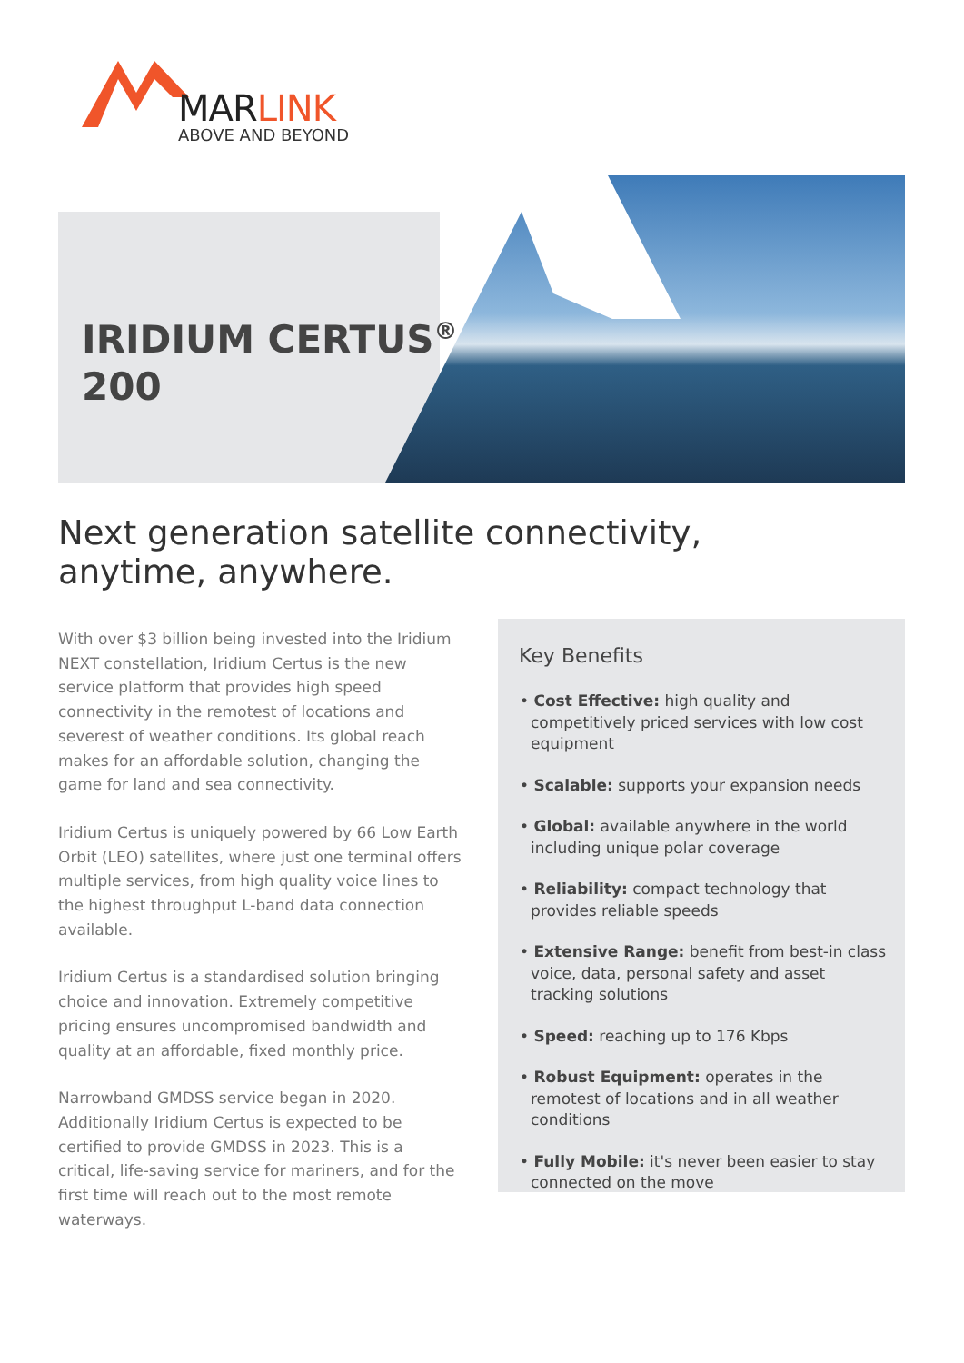MARLINK
ABOVE AND BEYOND
IRIDIUM CERTUS<sup>®</sup>
200
Next generation satellite connectivity,
anytime, anywhere.
With over $3 billion being invested into the Iridium NEXT constellation, Iridium Certus is the new service platform that provides high speed connectivity in the remotest of locations and severest of weather conditions. Its global reach makes for an affordable solution, changing the game for land and sea connectivity.
Iridium Certus is uniquely powered by 66 Low Earth Orbit (LEO) satellites, where just one terminal offers multiple services, from high quality voice lines to the highest throughput L-band data connection available.
Iridium Certus is a standardised solution bringing choice and innovation. Extremely competitive pricing ensures uncompromised bandwidth and quality at an affordable, fixed monthly price.
Narrowband GMDSS service began in 2020. Additionally Iridium Certus is expected to be certified to provide GMDSS in 2023. This is a critical, life-saving service for mariners, and for the first time will reach out to the most remote waterways.
Key Benefits
• Cost Effective: high quality and competitively priced services with low cost equipment
• Scalable: supports your expansion needs
• Global: available anywhere in the world including unique polar coverage
• Reliability: compact technology that provides reliable speeds
• Extensive Range: benefit from best-in class voice, data, personal safety and asset tracking solutions
• Speed: reaching up to 176 Kbps
• Robust Equipment: operates in the remotest of locations and in all weather conditions
• Fully Mobile: it's never been easier to stay connected on the move